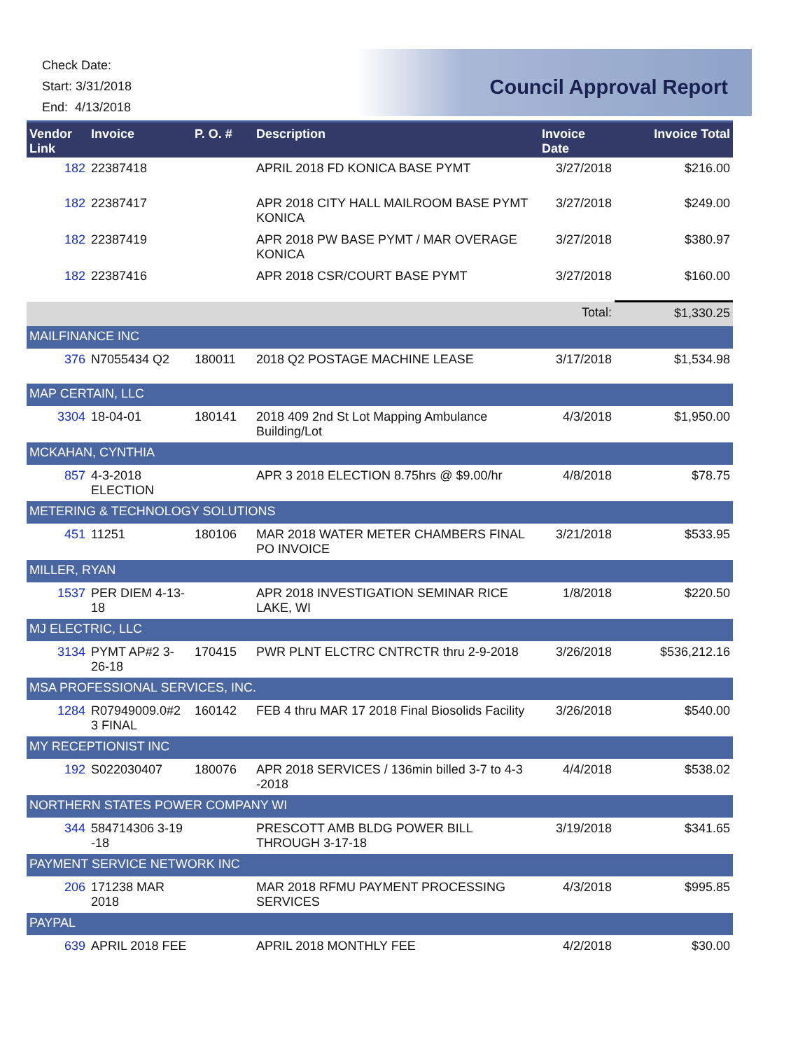Check Date:
Start: 3/31/2018
End: 4/13/2018
Council Approval Report
| Vendor Link | Invoice | P. O. # | Description | Invoice Date | Invoice Total |
| --- | --- | --- | --- | --- | --- |
| 182 | 22387418 | | APRIL 2018 FD KONICA BASE PYMT | 3/27/2018 | $216.00 |
| 182 | 22387417 | | APR 2018 CITY HALL MAILROOM BASE PYMT KONICA | 3/27/2018 | $249.00 |
| 182 | 22387419 | | APR 2018 PW BASE PYMT / MAR OVERAGE KONICA | 3/27/2018 | $380.97 |
| 182 | 22387416 | | APR 2018 CSR/COURT BASE PYMT | 3/27/2018 | $160.00 |
| | | | | Total: | $1,330.25 |
| MAILFINANCE INC | | | | | |
| 376 | N7055434 Q2 | 180011 | 2018 Q2 POSTAGE MACHINE LEASE | 3/17/2018 | $1,534.98 |
| MAP CERTAIN, LLC | | | | | |
| 3304 | 18-04-01 | 180141 | 2018 409 2nd St Lot Mapping Ambulance Building/Lot | 4/3/2018 | $1,950.00 |
| MCKAHAN, CYNTHIA | | | | | |
| 857 | 4-3-2018 ELECTION | | APR 3 2018 ELECTION 8.75hrs @ $9.00/hr | 4/8/2018 | $78.75 |
| METERING & TECHNOLOGY SOLUTIONS | | | | | |
| 451 | 11251 | 180106 | MAR 2018 WATER METER CHAMBERS FINAL PO INVOICE | 3/21/2018 | $533.95 |
| MILLER, RYAN | | | | | |
| 1537 | PER DIEM 4-13-18 | | APR 2018 INVESTIGATION SEMINAR RICE LAKE, WI | 1/8/2018 | $220.50 |
| MJ ELECTRIC, LLC | | | | | |
| 3134 | PYMT AP#2 3-26-18 | 170415 | PWR PLNT ELCTRC CNTRCTR thru 2-9-2018 | 3/26/2018 | $536,212.16 |
| MSA PROFESSIONAL SERVICES, INC. | | | | | |
| 1284 | R07949009.0#2 3 FINAL | 160142 | FEB 4 thru MAR 17 2018 Final Biosolids Facility | 3/26/2018 | $540.00 |
| MY RECEPTIONIST INC | | | | | |
| 192 | S022030407 | 180076 | APR 2018 SERVICES / 136min billed 3-7 to 4-3 -2018 | 4/4/2018 | $538.02 |
| NORTHERN STATES POWER COMPANY WI | | | | | |
| 344 | 584714306 3-19 -18 | | PRESCOTT AMB BLDG POWER BILL THROUGH 3-17-18 | 3/19/2018 | $341.65 |
| PAYMENT SERVICE NETWORK INC | | | | | |
| 206 | 171238 MAR 2018 | | MAR 2018 RFMU PAYMENT PROCESSING SERVICES | 4/3/2018 | $995.85 |
| PAYPAL | | | | | |
| 639 | APRIL 2018 FEE | | APRIL 2018 MONTHLY FEE | 4/2/2018 | $30.00 |